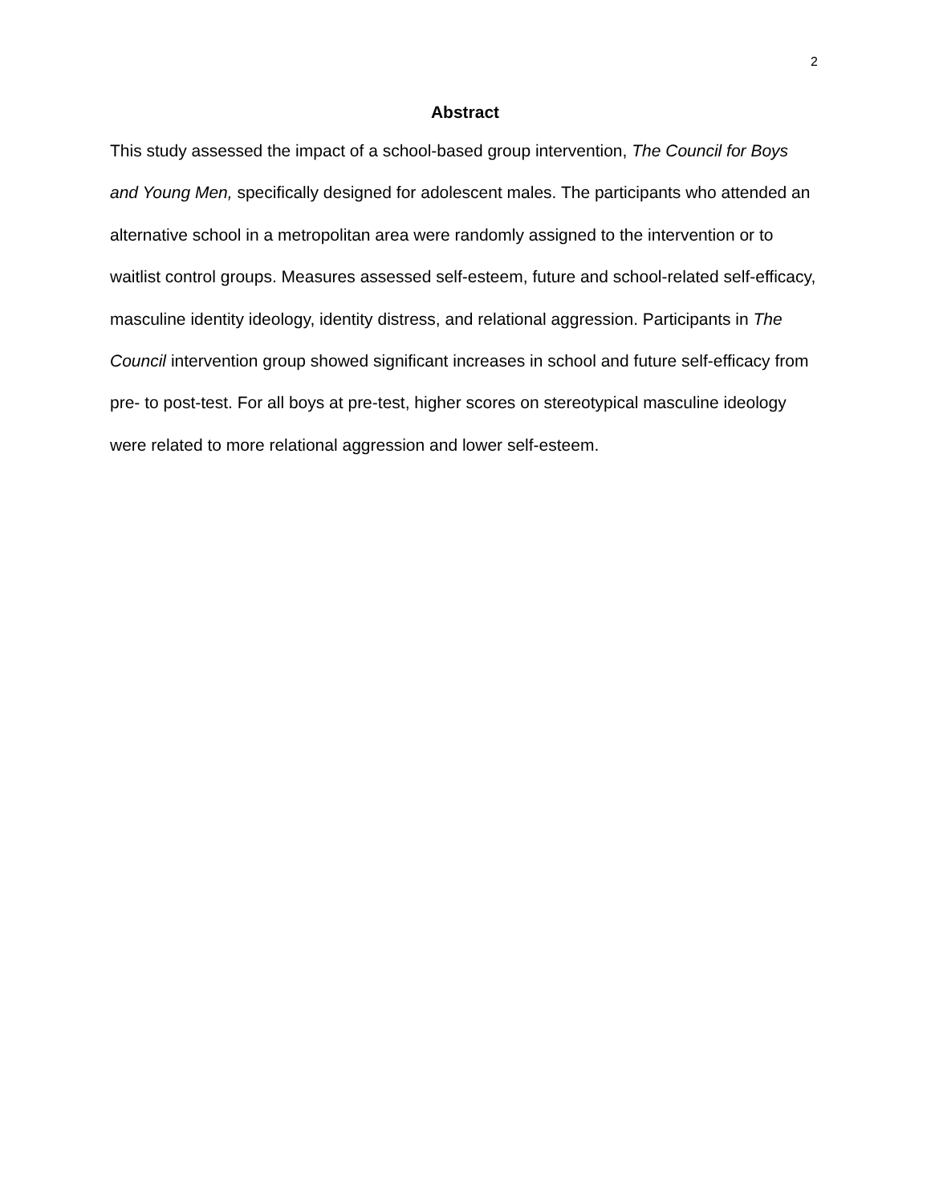2
Abstract
This study assessed the impact of a school-based group intervention, The Council for Boys and Young Men, specifically designed for adolescent males. The participants who attended an alternative school in a metropolitan area were randomly assigned to the intervention or to waitlist control groups. Measures assessed self-esteem, future and school-related self-efficacy, masculine identity ideology, identity distress, and relational aggression. Participants in The Council intervention group showed significant increases in school and future self-efficacy from pre- to post-test. For all boys at pre-test, higher scores on stereotypical masculine ideology were related to more relational aggression and lower self-esteem.